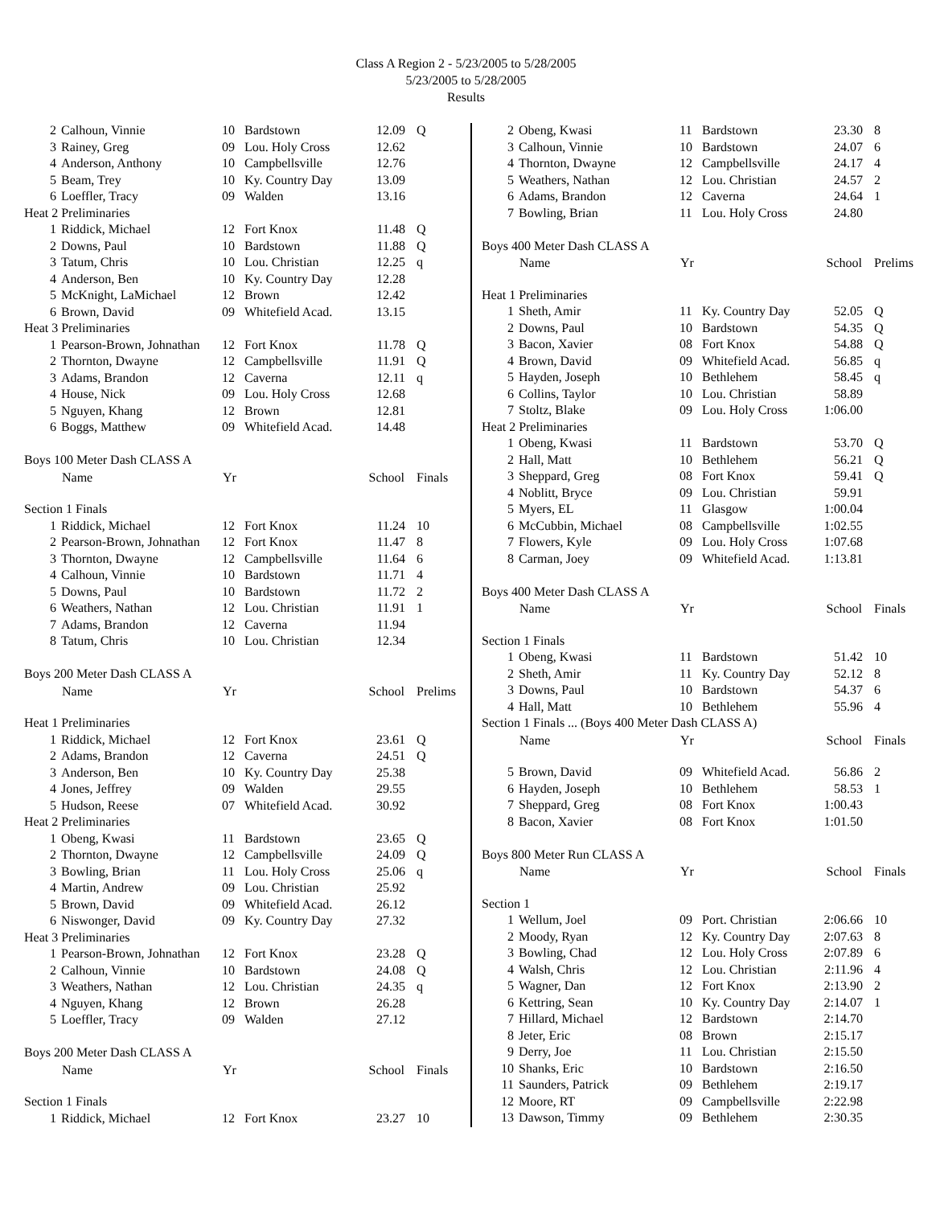Class A Region 2 - 5/23/2005 to 5/28/2005
5/23/2005 to 5/28/2005
Results
| 2 | Calhoun, Vinnie | 10 | Bardstown | 12.09 | Q |
| 3 | Rainey, Greg | 09 | Lou. Holy Cross | 12.62 | |
| 4 | Anderson, Anthony | 10 | Campbellsville | 12.76 | |
| 5 | Beam, Trey | 10 | Ky. Country Day | 13.09 | |
| 6 | Loeffler, Tracy | 09 | Walden | 13.16 | |
| Heat 2 Preliminaries | | | | | |
| 1 | Riddick, Michael | 12 | Fort Knox | 11.48 | Q |
| 2 | Downs, Paul | 10 | Bardstown | 11.88 | Q |
| 3 | Tatum, Chris | 10 | Lou. Christian | 12.25 | q |
| 4 | Anderson, Ben | 10 | Ky. Country Day | 12.28 | |
| 5 | McKnight, LaMichael | 12 | Brown | 12.42 | |
| 6 | Brown, David | 09 | Whitefield Acad. | 13.15 | |
| Heat 3 Preliminaries | | | | | |
| 1 | Pearson-Brown, Johnathan | 12 | Fort Knox | 11.78 | Q |
| 2 | Thornton, Dwayne | 12 | Campbellsville | 11.91 | Q |
| 3 | Adams, Brandon | 12 | Caverna | 12.11 | q |
| 4 | House, Nick | 09 | Lou. Holy Cross | 12.68 | |
| 5 | Nguyen, Khang | 12 | Brown | 12.81 | |
| 6 | Boggs, Matthew | 09 | Whitefield Acad. | 14.48 | |
| Boys 100 Meter Dash CLASS A | | | | | |
| | Name | Yr | | School | Finals |
| Section 1 Finals | | | | | |
| 1 | Riddick, Michael | 12 | Fort Knox | 11.24 | 10 |
| 2 | Pearson-Brown, Johnathan | 12 | Fort Knox | 11.47 | 8 |
| 3 | Thornton, Dwayne | 12 | Campbellsville | 11.64 | 6 |
| 4 | Calhoun, Vinnie | 10 | Bardstown | 11.71 | 4 |
| 5 | Downs, Paul | 10 | Bardstown | 11.72 | 2 |
| 6 | Weathers, Nathan | 12 | Lou. Christian | 11.91 | 1 |
| 7 | Adams, Brandon | 12 | Caverna | 11.94 | |
| 8 | Tatum, Chris | 10 | Lou. Christian | 12.34 | |
| Boys 200 Meter Dash CLASS A | | | | | |
| | Name | Yr | | School | Prelims |
| Heat 1 Preliminaries | | | | | |
| 1 | Riddick, Michael | 12 | Fort Knox | 23.61 | Q |
| 2 | Adams, Brandon | 12 | Caverna | 24.51 | Q |
| 3 | Anderson, Ben | 10 | Ky. Country Day | 25.38 | |
| 4 | Jones, Jeffrey | 09 | Walden | 29.55 | |
| 5 | Hudson, Reese | 07 | Whitefield Acad. | 30.92 | |
| Heat 2 Preliminaries | | | | | |
| 1 | Obeng, Kwasi | 11 | Bardstown | 23.65 | Q |
| 2 | Thornton, Dwayne | 12 | Campbellsville | 24.09 | Q |
| 3 | Bowling, Brian | 11 | Lou. Holy Cross | 25.06 | q |
| 4 | Martin, Andrew | 09 | Lou. Christian | 25.92 | |
| 5 | Brown, David | 09 | Whitefield Acad. | 26.12 | |
| 6 | Niswonger, David | 09 | Ky. Country Day | 27.32 | |
| Heat 3 Preliminaries | | | | | |
| 1 | Pearson-Brown, Johnathan | 12 | Fort Knox | 23.28 | Q |
| 2 | Calhoun, Vinnie | 10 | Bardstown | 24.08 | Q |
| 3 | Weathers, Nathan | 12 | Lou. Christian | 24.35 | q |
| 4 | Nguyen, Khang | 12 | Brown | 26.28 | |
| 5 | Loeffler, Tracy | 09 | Walden | 27.12 | |
| Boys 200 Meter Dash CLASS A | | | | | |
| | Name | Yr | | School | Finals |
| Section 1 Finals | | | | | |
| 1 | Riddick, Michael | 12 | Fort Knox | 23.27 | 10 |
| 2 | Obeng, Kwasi | 11 | Bardstown | 23.30 | 8 |
| 3 | Calhoun, Vinnie | 10 | Bardstown | 24.07 | 6 |
| 4 | Thornton, Dwayne | 12 | Campbellsville | 24.17 | 4 |
| 5 | Weathers, Nathan | 12 | Lou. Christian | 24.57 | 2 |
| 6 | Adams, Brandon | 12 | Caverna | 24.64 | 1 |
| 7 | Bowling, Brian | 11 | Lou. Holy Cross | 24.80 | |
| Boys 400 Meter Dash CLASS A | | | | | |
| | Name | Yr | | School | Prelims |
| Heat 1 Preliminaries | | | | | |
| 1 | Sheth, Amir | 11 | Ky. Country Day | 52.05 | Q |
| 2 | Downs, Paul | 10 | Bardstown | 54.35 | Q |
| 3 | Bacon, Xavier | 08 | Fort Knox | 54.88 | Q |
| 4 | Brown, David | 09 | Whitefield Acad. | 56.85 | q |
| 5 | Hayden, Joseph | 10 | Bethlehem | 58.45 | q |
| 6 | Collins, Taylor | 10 | Lou. Christian | 58.89 | |
| 7 | Stoltz, Blake | 09 | Lou. Holy Cross | 1:06.00 | |
| Heat 2 Preliminaries | | | | | |
| 1 | Obeng, Kwasi | 11 | Bardstown | 53.70 | Q |
| 2 | Hall, Matt | 10 | Bethlehem | 56.21 | Q |
| 3 | Sheppard, Greg | 08 | Fort Knox | 59.41 | Q |
| 4 | Noblitt, Bryce | 09 | Lou. Christian | 59.91 | |
| 5 | Myers, EL | 11 | Glasgow | 1:00.04 | |
| 6 | McCubbin, Michael | 08 | Campbellsville | 1:02.55 | |
| 7 | Flowers, Kyle | 09 | Lou. Holy Cross | 1:07.68 | |
| 8 | Carman, Joey | 09 | Whitefield Acad. | 1:13.81 | |
| Boys 400 Meter Dash CLASS A | | | | | |
| | Name | Yr | | School | Finals |
| Section 1 Finals | | | | | |
| 1 | Obeng, Kwasi | 11 | Bardstown | 51.42 | 10 |
| 2 | Sheth, Amir | 11 | Ky. Country Day | 52.12 | 8 |
| 3 | Downs, Paul | 10 | Bardstown | 54.37 | 6 |
| 4 | Hall, Matt | 10 | Bethlehem | 55.96 | 4 |
| Section 1 Finals ... (Boys 400 Meter Dash CLASS A) | | | | | |
| | Name | Yr | | School | Finals |
| 5 | Brown, David | 09 | Whitefield Acad. | 56.86 | 2 |
| 6 | Hayden, Joseph | 10 | Bethlehem | 58.53 | 1 |
| 7 | Sheppard, Greg | 08 | Fort Knox | 1:00.43 | |
| 8 | Bacon, Xavier | 08 | Fort Knox | 1:01.50 | |
| Boys 800 Meter Run CLASS A | | | | | |
| | Name | Yr | | School | Finals |
| Section 1 | | | | | |
| 1 | Wellum, Joel | 09 | Port. Christian | 2:06.66 | 10 |
| 2 | Moody, Ryan | 12 | Ky. Country Day | 2:07.63 | 8 |
| 3 | Bowling, Chad | 12 | Lou. Holy Cross | 2:07.89 | 6 |
| 4 | Walsh, Chris | 12 | Lou. Christian | 2:11.96 | 4 |
| 5 | Wagner, Dan | 12 | Fort Knox | 2:13.90 | 2 |
| 6 | Kettring, Sean | 10 | Ky. Country Day | 2:14.07 | 1 |
| 7 | Hillard, Michael | 12 | Bardstown | 2:14.70 | |
| 8 | Jeter, Eric | 08 | Brown | 2:15.17 | |
| 9 | Derry, Joe | 11 | Lou. Christian | 2:15.50 | |
| 10 | Shanks, Eric | 10 | Bardstown | 2:16.50 | |
| 11 | Saunders, Patrick | 09 | Bethlehem | 2:19.17 | |
| 12 | Moore, RT | 09 | Campbellsville | 2:22.98 | |
| 13 | Dawson, Timmy | 09 | Bethlehem | 2:30.35 | |